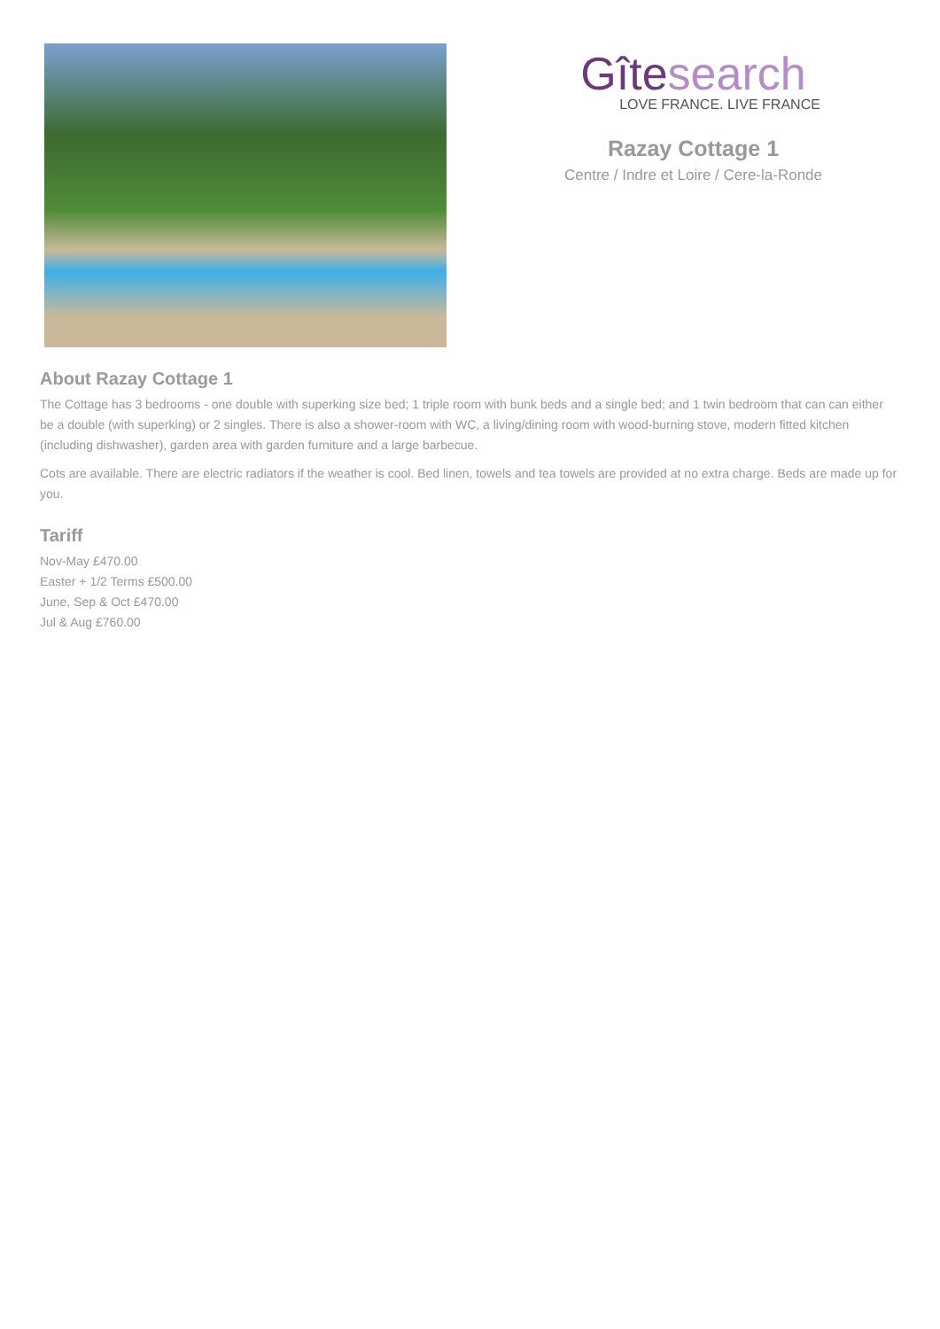Gîtesearch
LOVE FRANCE. LIVE FRANCE
Razay Cottage 1
Centre / Indre et Loire / Cere-la-Ronde
About Razay Cottage 1
The Cottage has 3 bedrooms - one double with superking size bed; 1 triple room with bunk beds and a single bed; and 1 twin bedroom that can can either be a double (with superking) or 2 singles. There is also a shower-room with WC, a living/dining room with wood-burning stove, modern fitted kitchen (including dishwasher), garden area with garden furniture and a large barbecue.
Cots are available. There are electric radiators if the weather is cool. Bed linen, towels and tea towels are provided at no extra charge. Beds are made up for you.
Tariff
Nov-May £470.00
Easter + 1/2 Terms £500.00
June, Sep & Oct £470.00
Jul & Aug £760.00